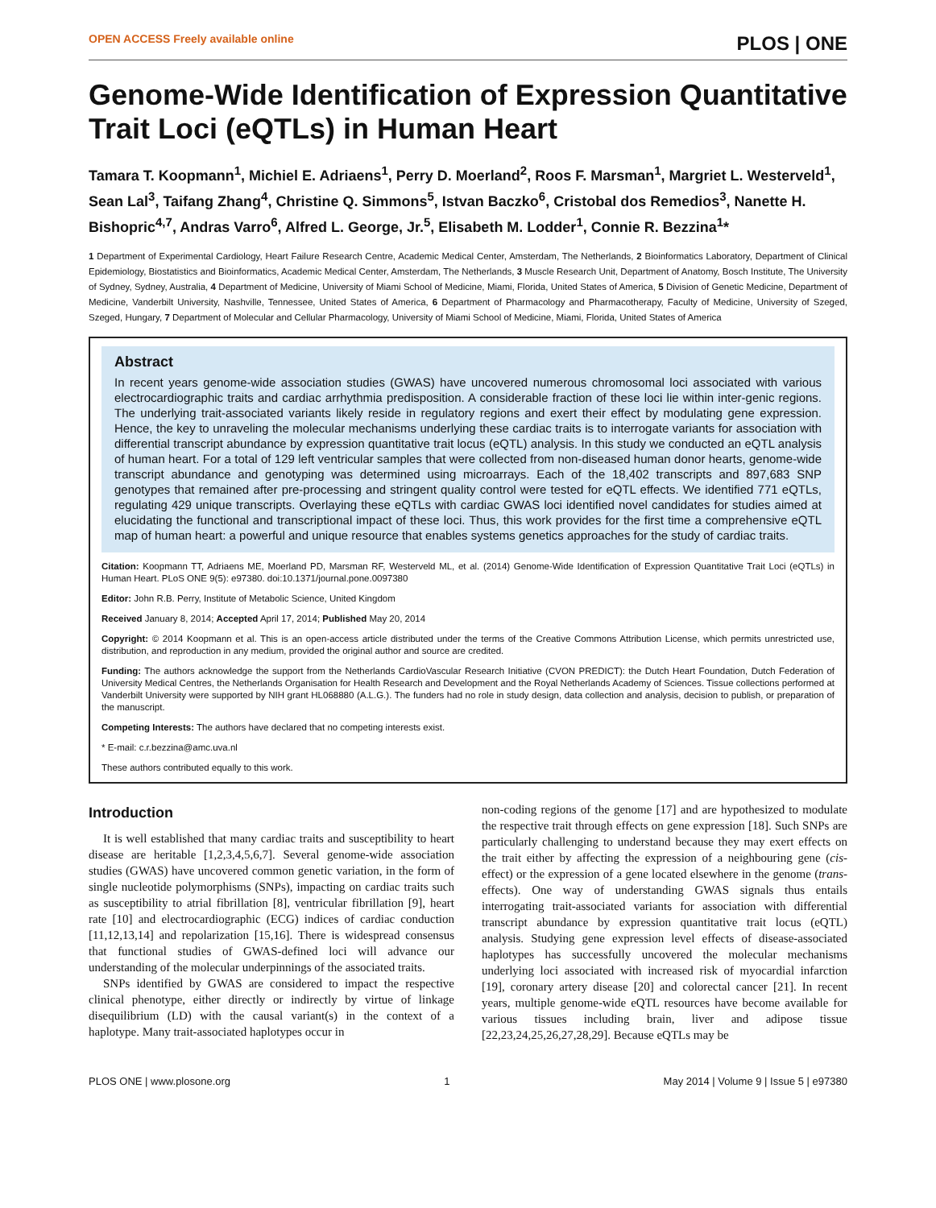OPEN ACCESS Freely available online PLOS | ONE
Genome-Wide Identification of Expression Quantitative Trait Loci (eQTLs) in Human Heart
Tamara T. Koopmann<sup>1</sup>, Michiel E. Adriaens<sup>1</sup>, Perry D. Moerland<sup>2</sup>, Roos F. Marsman<sup>1</sup>, Margriet L. Westerveld<sup>1</sup>, Sean Lal<sup>3</sup>, Taifang Zhang<sup>4</sup>, Christine Q. Simmons<sup>5</sup>, Istvan Baczko<sup>6</sup>, Cristobal dos Remedios<sup>3</sup>, Nanette H. Bishopric<sup>4,7</sup>, Andras Varro<sup>6</sup>, Alfred L. George, Jr.<sup>5</sup>, Elisabeth M. Lodder<sup>1</sup>, Connie R. Bezzina<sup>1</sup>*
1 Department of Experimental Cardiology, Heart Failure Research Centre, Academic Medical Center, Amsterdam, The Netherlands, 2 Bioinformatics Laboratory, Department of Clinical Epidemiology, Biostatistics and Bioinformatics, Academic Medical Center, Amsterdam, The Netherlands, 3 Muscle Research Unit, Department of Anatomy, Bosch Institute, The University of Sydney, Sydney, Australia, 4 Department of Medicine, University of Miami School of Medicine, Miami, Florida, United States of America, 5 Division of Genetic Medicine, Department of Medicine, Vanderbilt University, Nashville, Tennessee, United States of America, 6 Department of Pharmacology and Pharmacotherapy, Faculty of Medicine, University of Szeged, Szeged, Hungary, 7 Department of Molecular and Cellular Pharmacology, University of Miami School of Medicine, Miami, Florida, United States of America
Abstract
In recent years genome-wide association studies (GWAS) have uncovered numerous chromosomal loci associated with various electrocardiographic traits and cardiac arrhythmia predisposition. A considerable fraction of these loci lie within inter-genic regions. The underlying trait-associated variants likely reside in regulatory regions and exert their effect by modulating gene expression. Hence, the key to unraveling the molecular mechanisms underlying these cardiac traits is to interrogate variants for association with differential transcript abundance by expression quantitative trait locus (eQTL) analysis. In this study we conducted an eQTL analysis of human heart. For a total of 129 left ventricular samples that were collected from non-diseased human donor hearts, genome-wide transcript abundance and genotyping was determined using microarrays. Each of the 18,402 transcripts and 897,683 SNP genotypes that remained after pre-processing and stringent quality control were tested for eQTL effects. We identified 771 eQTLs, regulating 429 unique transcripts. Overlaying these eQTLs with cardiac GWAS loci identified novel candidates for studies aimed at elucidating the functional and transcriptional impact of these loci. Thus, this work provides for the first time a comprehensive eQTL map of human heart: a powerful and unique resource that enables systems genetics approaches for the study of cardiac traits.
Citation: Koopmann TT, Adriaens ME, Moerland PD, Marsman RF, Westerveld ML, et al. (2014) Genome-Wide Identification of Expression Quantitative Trait Loci (eQTLs) in Human Heart. PLoS ONE 9(5): e97380. doi:10.1371/journal.pone.0097380
Editor: John R.B. Perry, Institute of Metabolic Science, United Kingdom
Received January 8, 2014; Accepted April 17, 2014; Published May 20, 2014
Copyright: © 2014 Koopmann et al. This is an open-access article distributed under the terms of the Creative Commons Attribution License, which permits unrestricted use, distribution, and reproduction in any medium, provided the original author and source are credited.
Funding: The authors acknowledge the support from the Netherlands CardioVascular Research Initiative (CVON PREDICT): the Dutch Heart Foundation, Dutch Federation of University Medical Centres, the Netherlands Organisation for Health Research and Development and the Royal Netherlands Academy of Sciences. Tissue collections performed at Vanderbilt University were supported by NIH grant HL068880 (A.L.G.). The funders had no role in study design, data collection and analysis, decision to publish, or preparation of the manuscript.
Competing Interests: The authors have declared that no competing interests exist.
* E-mail: c.r.bezzina@amc.uva.nl
These authors contributed equally to this work.
Introduction
It is well established that many cardiac traits and susceptibility to heart disease are heritable [1,2,3,4,5,6,7]. Several genome-wide association studies (GWAS) have uncovered common genetic variation, in the form of single nucleotide polymorphisms (SNPs), impacting on cardiac traits such as susceptibility to atrial fibrillation [8], ventricular fibrillation [9], heart rate [10] and electrocardiographic (ECG) indices of cardiac conduction [11,12,13,14] and repolarization [15,16]. There is widespread consensus that functional studies of GWAS-defined loci will advance our understanding of the molecular underpinnings of the associated traits.
SNPs identified by GWAS are considered to impact the respective clinical phenotype, either directly or indirectly by virtue of linkage disequilibrium (LD) with the causal variant(s) in the context of a haplotype. Many trait-associated haplotypes occur in
non-coding regions of the genome [17] and are hypothesized to modulate the respective trait through effects on gene expression [18]. Such SNPs are particularly challenging to understand because they may exert effects on the trait either by affecting the expression of a neighbouring gene (cis-effect) or the expression of a gene located elsewhere in the genome (trans-effects). One way of understanding GWAS signals thus entails interrogating trait-associated variants for association with differential transcript abundance by expression quantitative trait locus (eQTL) analysis. Studying gene expression level effects of disease-associated haplotypes has successfully uncovered the molecular mechanisms underlying loci associated with increased risk of myocardial infarction [19], coronary artery disease [20] and colorectal cancer [21]. In recent years, multiple genome-wide eQTL resources have become available for various tissues including brain, liver and adipose tissue [22,23,24,25,26,27,28,29]. Because eQTLs may be
PLOS ONE | www.plosone.org 1 May 2014 | Volume 9 | Issue 5 | e97380